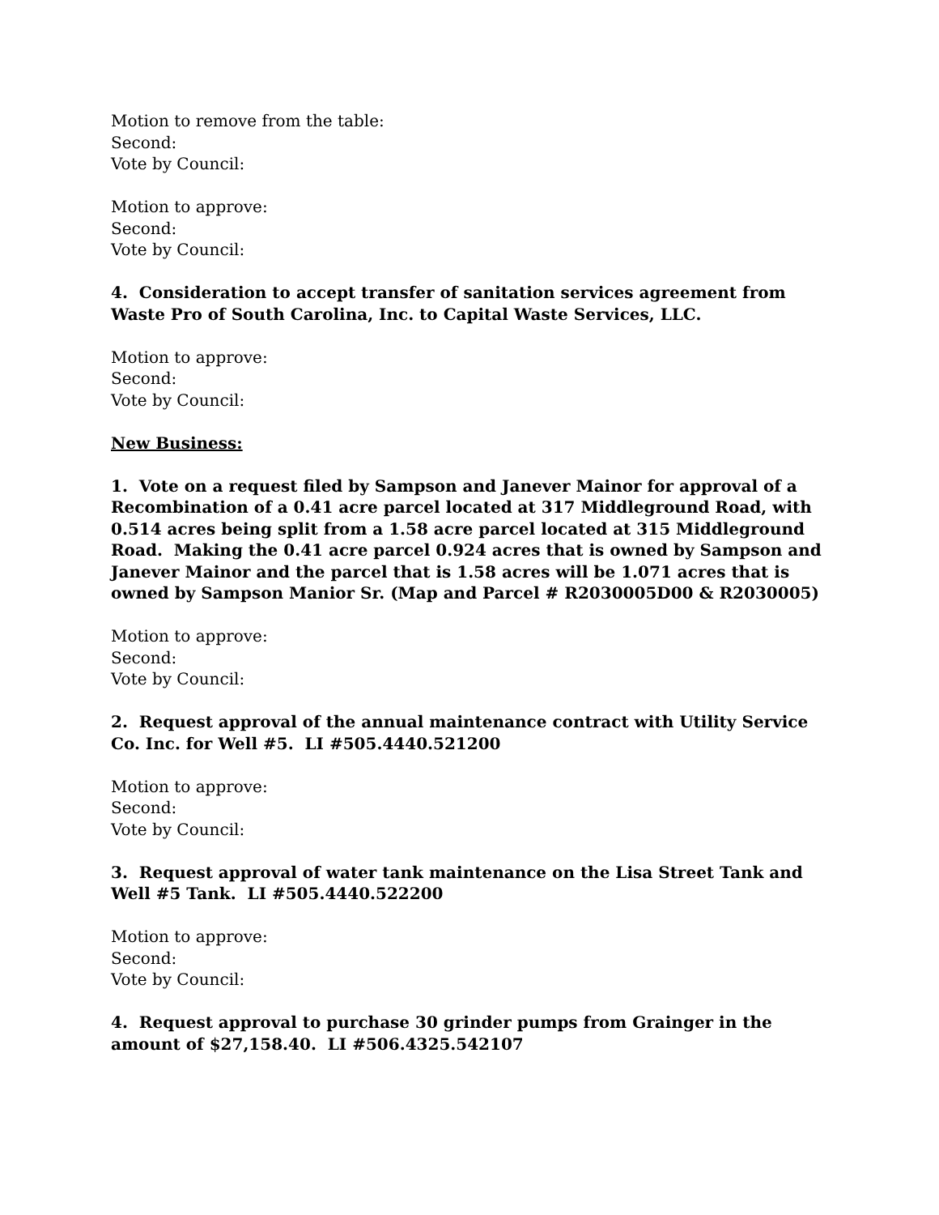Motion to remove from the table:
Second:
Vote by Council:
Motion to approve:
Second:
Vote by Council:
4. Consideration to accept transfer of sanitation services agreement from Waste Pro of South Carolina, Inc. to Capital Waste Services, LLC.
Motion to approve:
Second:
Vote by Council:
New Business:
1. Vote on a request filed by Sampson and Janever Mainor for approval of a Recombination of a 0.41 acre parcel located at 317 Middleground Road, with 0.514 acres being split from a 1.58 acre parcel located at 315 Middleground Road. Making the 0.41 acre parcel 0.924 acres that is owned by Sampson and Janever Mainor and the parcel that is 1.58 acres will be 1.071 acres that is owned by Sampson Manior Sr. (Map and Parcel # R2030005D00 & R2030005)
Motion to approve:
Second:
Vote by Council:
2. Request approval of the annual maintenance contract with Utility Service Co. Inc. for Well #5. LI #505.4440.521200
Motion to approve:
Second:
Vote by Council:
3. Request approval of water tank maintenance on the Lisa Street Tank and Well #5 Tank. LI #505.4440.522200
Motion to approve:
Second:
Vote by Council:
4. Request approval to purchase 30 grinder pumps from Grainger in the amount of $27,158.40. LI #506.4325.542107